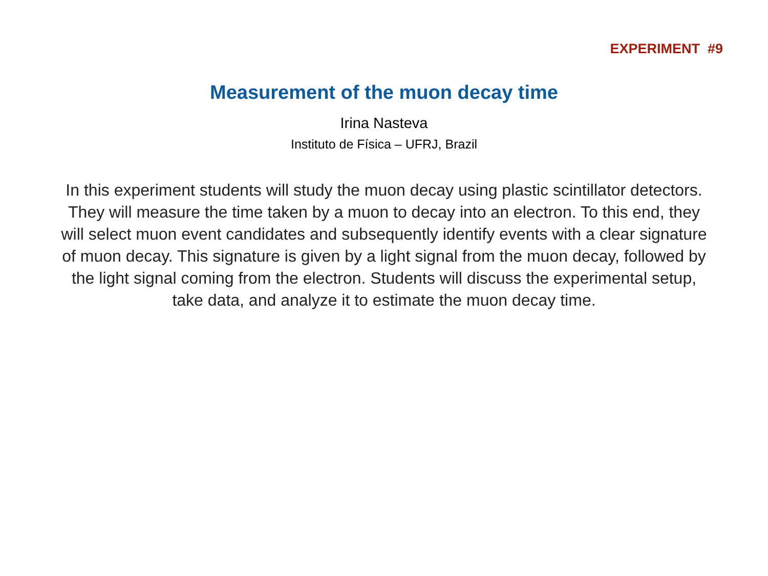EXPERIMENT #9
Measurement of the muon decay time
Irina Nasteva
Instituto de Física – UFRJ, Brazil
In this experiment students will study the muon decay using plastic scintillator detectors. They will measure the time taken by a muon to decay into an electron. To this end, they will select muon event candidates and subsequently identify events with a clear signature of muon decay. This signature is given by a light signal from the muon decay, followed by the light signal coming from the electron. Students will discuss the experimental setup, take data, and analyze it to estimate the muon decay time.